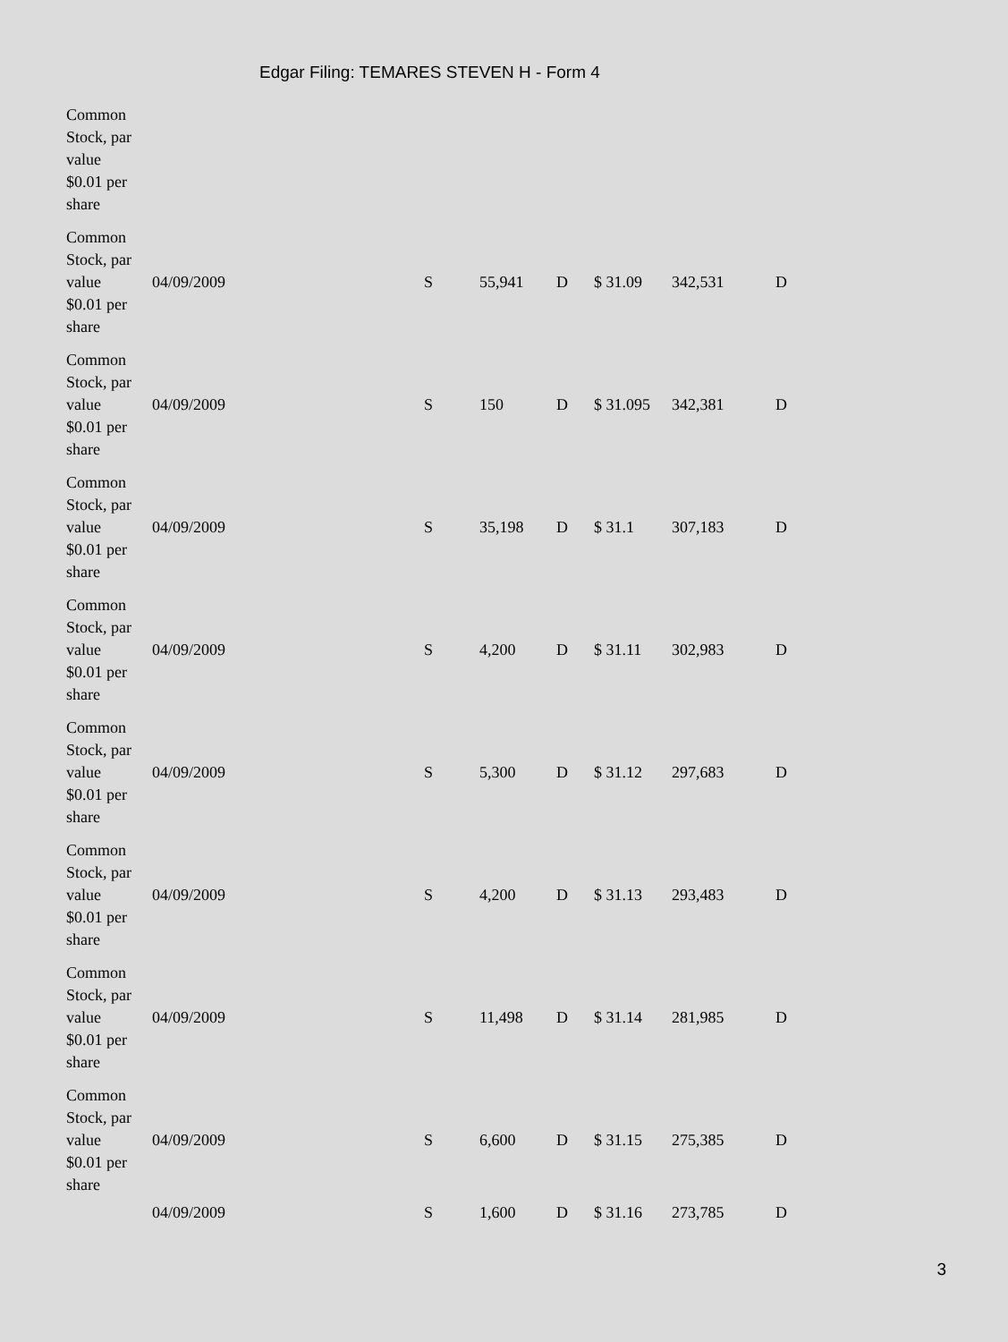Edgar Filing: TEMARES STEVEN H - Form 4
| Common Stock, par value $0.01 per share | | | | | | | |
| Common Stock, par value $0.01 per share | 04/09/2009 | S | 55,941 | D | $ 31.09 | 342,531 | D |
| Common Stock, par value $0.01 per share | 04/09/2009 | S | 150 | D | $ 31.095 | 342,381 | D |
| Common Stock, par value $0.01 per share | 04/09/2009 | S | 35,198 | D | $ 31.1 | 307,183 | D |
| Common Stock, par value $0.01 per share | 04/09/2009 | S | 4,200 | D | $ 31.11 | 302,983 | D |
| Common Stock, par value $0.01 per share | 04/09/2009 | S | 5,300 | D | $ 31.12 | 297,683 | D |
| Common Stock, par value $0.01 per share | 04/09/2009 | S | 4,200 | D | $ 31.13 | 293,483 | D |
| Common Stock, par value $0.01 per share | 04/09/2009 | S | 11,498 | D | $ 31.14 | 281,985 | D |
| Common Stock, par value $0.01 per share | 04/09/2009 | S | 6,600 | D | $ 31.15 | 275,385 | D |
| | 04/09/2009 | S | 1,600 | D | $ 31.16 | 273,785 | D |
3